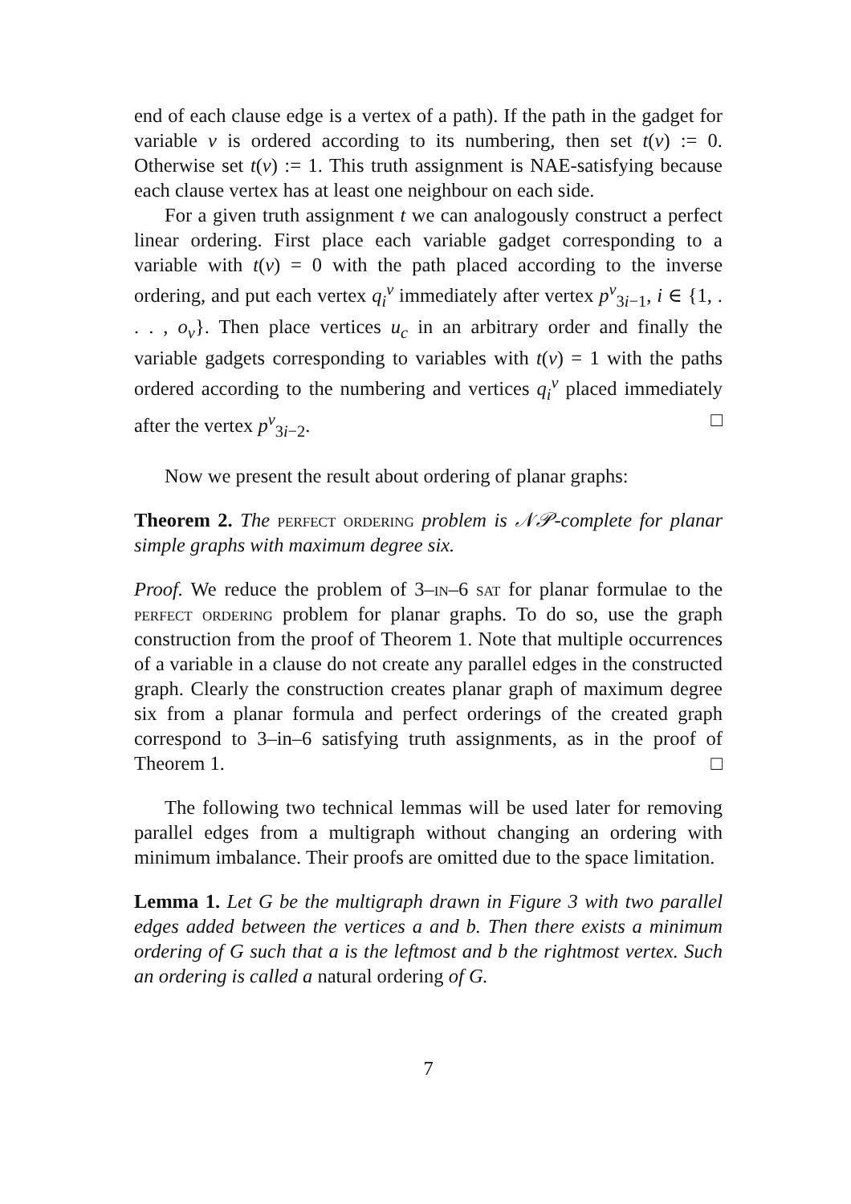end of each clause edge is a vertex of a path). If the path in the gadget for variable v is ordered according to its numbering, then set t(v) := 0. Otherwise set t(v) := 1. This truth assignment is NAE-satisfying because each clause vertex has at least one neighbour on each side.
For a given truth assignment t we can analogously construct a perfect linear ordering. First place each variable gadget corresponding to a variable with t(v) = 0 with the path placed according to the inverse ordering, and put each vertex q<sub>i</sub><sup>v</sup> immediately after vertex p<sup>v</sup><sub>3i−1</sub>, i ∈ {1, . . . , o<sub>v</sub>}. Then place vertices u<sub>c</sub> in an arbitrary order and finally the variable gadgets corresponding to variables with t(v) = 1 with the paths ordered according to the numbering and vertices q<sub>i</sub><sup>v</sup> placed immediately after the vertex p<sup>v</sup><sub>3i−2</sub>. □
Now we present the result about ordering of planar graphs:
Theorem 2. The perfect ordering problem is 𝒩𝒫-complete for planar simple graphs with maximum degree six.
Proof. We reduce the problem of 3–in–6 sat for planar formulae to the perfect ordering problem for planar graphs. To do so, use the graph construction from the proof of Theorem 1. Note that multiple occurrences of a variable in a clause do not create any parallel edges in the constructed graph. Clearly the construction creates planar graph of maximum degree six from a planar formula and perfect orderings of the created graph correspond to 3–in–6 satisfying truth assignments, as in the proof of Theorem 1. □
The following two technical lemmas will be used later for removing parallel edges from a multigraph without changing an ordering with minimum imbalance. Their proofs are omitted due to the space limitation.
Lemma 1. Let G be the multigraph drawn in Figure 3 with two parallel edges added between the vertices a and b. Then there exists a minimum ordering of G such that a is the leftmost and b the rightmost vertex. Such an ordering is called a natural ordering of G.
7